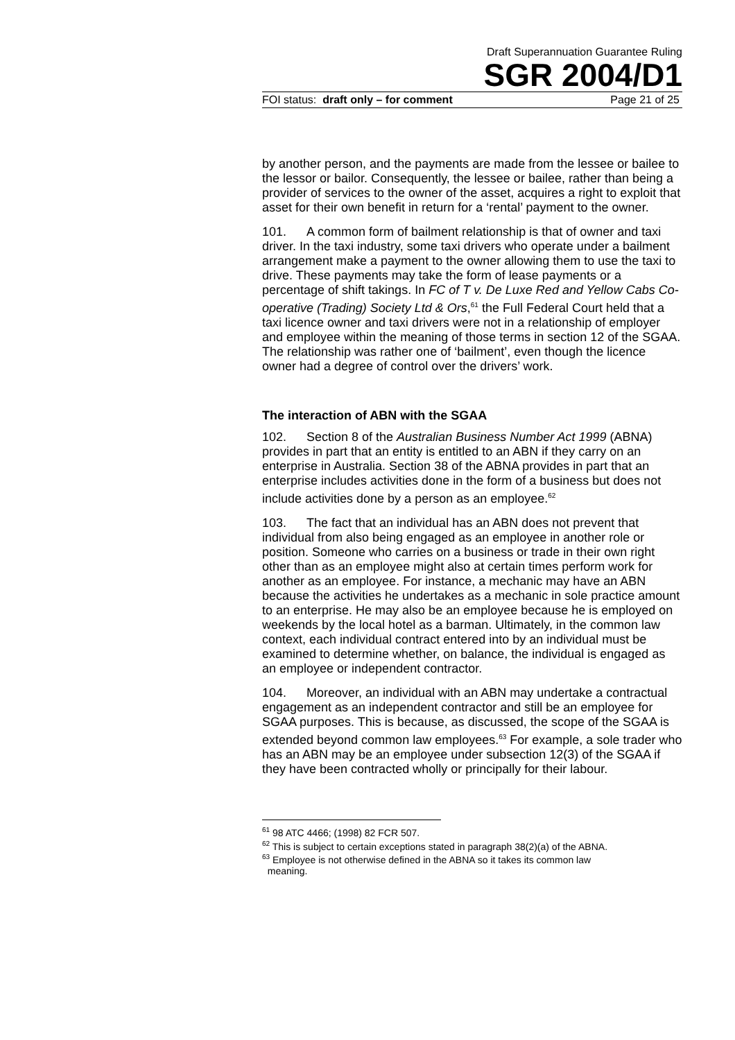Draft Superannuation Guarantee Ruling
SGR 2004/D1
FOI status: draft only – for comment Page 21 of 25
by another person, and the payments are made from the lessee or bailee to the lessor or bailor. Consequently, the lessee or bailee, rather than being a provider of services to the owner of the asset, acquires a right to exploit that asset for their own benefit in return for a ‘rental’ payment to the owner.
101. A common form of bailment relationship is that of owner and taxi driver. In the taxi industry, some taxi drivers who operate under a bailment arrangement make a payment to the owner allowing them to use the taxi to drive. These payments may take the form of lease payments or a percentage of shift takings. In FC of T v. De Luxe Red and Yellow Cabs Co-operative (Trading) Society Ltd & Ors,<sup>61</sup> the Full Federal Court held that a taxi licence owner and taxi drivers were not in a relationship of employer and employee within the meaning of those terms in section 12 of the SGAA. The relationship was rather one of ‘bailment’, even though the licence owner had a degree of control over the drivers’ work.
The interaction of ABN with the SGAA
102. Section 8 of the Australian Business Number Act 1999 (ABNA) provides in part that an entity is entitled to an ABN if they carry on an enterprise in Australia. Section 38 of the ABNA provides in part that an enterprise includes activities done in the form of a business but does not include activities done by a person as an employee.<sup>62</sup>
103. The fact that an individual has an ABN does not prevent that individual from also being engaged as an employee in another role or position. Someone who carries on a business or trade in their own right other than as an employee might also at certain times perform work for another as an employee. For instance, a mechanic may have an ABN because the activities he undertakes as a mechanic in sole practice amount to an enterprise. He may also be an employee because he is employed on weekends by the local hotel as a barman. Ultimately, in the common law context, each individual contract entered into by an individual must be examined to determine whether, on balance, the individual is engaged as an employee or independent contractor.
104. Moreover, an individual with an ABN may undertake a contractual engagement as an independent contractor and still be an employee for SGAA purposes. This is because, as discussed, the scope of the SGAA is extended beyond common law employees.<sup>63</sup> For example, a sole trader who has an ABN may be an employee under subsection 12(3) of the SGAA if they have been contracted wholly or principally for their labour.
<sup>61</sup> 98 ATC 4466; (1998) 82 FCR 507.
<sup>62</sup> This is subject to certain exceptions stated in paragraph 38(2)(a) of the ABNA.
<sup>63</sup> Employee is not otherwise defined in the ABNA so it takes its common law
meaning.